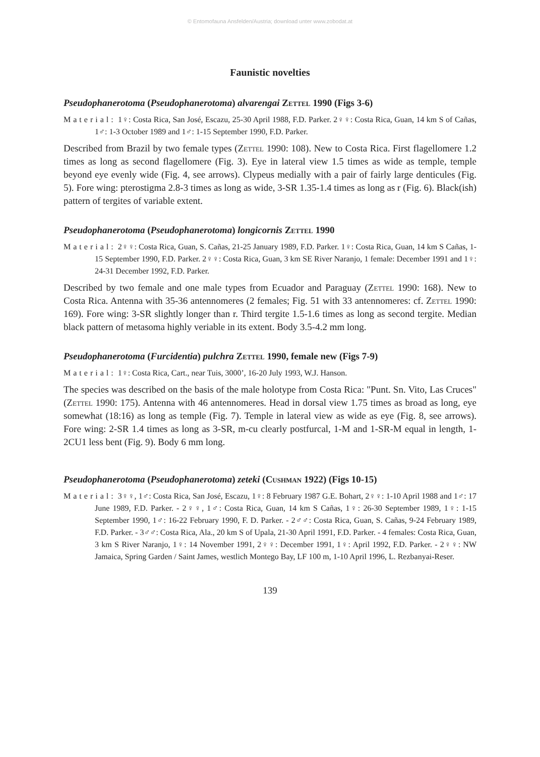© Entomofauna Ansfelden/Austria; download unter www.zobodat.at
Faunistic novelties
Pseudophanerotoma (Pseudophanerotoma) alvarengai Zettel 1990 (Figs 3-6)
Material: 1♀: Costa Rica, San José, Escazu, 25-30 April 1988, F.D. Parker. 2♀♀: Costa Rica, Guan, 14 km S of Cañas, 1♂: 1-3 October 1989 and 1♂: 1-15 September 1990, F.D. Parker.
Described from Brazil by two female types (Zettel 1990: 108). New to Costa Rica. First flagellomere 1.2 times as long as second flagellomere (Fig. 3). Eye in lateral view 1.5 times as wide as temple, temple beyond eye evenly wide (Fig. 4, see arrows). Clypeus medially with a pair of fairly large denticules (Fig. 5). Fore wing: pterostigma 2.8-3 times as long as wide, 3-SR 1.35-1.4 times as long as r (Fig. 6). Black(ish) pattern of tergites of variable extent.
Pseudophanerotoma (Pseudophanerotoma) longicornis Zettel 1990
Material: 2♀♀: Costa Rica, Guan, S. Cañas, 21-25 January 1989, F.D. Parker. 1♀: Costa Rica, Guan, 14 km S Cañas, 1-15 September 1990, F.D. Parker. 2♀♀: Costa Rica, Guan, 3 km SE River Naranjo, 1 female: December 1991 and 1♀: 24-31 December 1992, F.D. Parker.
Described by two female and one male types from Ecuador and Paraguay (Zettel 1990: 168). New to Costa Rica. Antenna with 35-36 antennomeres (2 females; Fig. 51 with 33 antennomeres: cf. Zettel 1990: 169). Fore wing: 3-SR slightly longer than r. Third tergite 1.5-1.6 times as long as second tergite. Median black pattern of metasoma highly veriable in its extent. Body 3.5-4.2 mm long.
Pseudophanerotoma (Furcidentia) pulchra Zettel 1990, female new (Figs 7-9)
Material: 1♀: Costa Rica, Cart., near Tuis, 3000’, 16-20 July 1993, W.J. Hanson.
The species was described on the basis of the male holotype from Costa Rica: "Punt. Sn. Vito, Las Cruces" (Zettel 1990: 175). Antenna with 46 antennomeres. Head in dorsal view 1.75 times as broad as long, eye somewhat (18:16) as long as temple (Fig. 7). Temple in lateral view as wide as eye (Fig. 8, see arrows). Fore wing: 2-SR 1.4 times as long as 3-SR, m-cu clearly postfurcal, 1-M and 1-SR-M equal in length, 1-2CU1 less bent (Fig. 9). Body 6 mm long.
Pseudophanerotoma (Pseudophanerotoma) zeteki (Cushman 1922) (Figs 10-15)
Material: 3♀♀, 1♂: Costa Rica, San José, Escazu, 1♀: 8 February 1987 G.E. Bohart, 2♀♀: 1-10 April 1988 and 1♂: 17 June 1989, F.D. Parker. - 2♀♀, 1♂: Costa Rica, Guan, 14 km S Cañas, 1♀: 26-30 September 1989, 1♀: 1-15 September 1990, 1♂: 16-22 February 1990, F. D. Parker. - 2♂♂: Costa Rica, Guan, S. Cañas, 9-24 February 1989, F.D. Parker. - 3♂♂: Costa Rica, Ala., 20 km S of Upala, 21-30 April 1991, F.D. Parker. - 4 females: Costa Rica, Guan, 3 km S River Naranjo, 1♀: 14 November 1991, 2♀♀: December 1991, 1♀: April 1992, F.D. Parker. - 2♀♀: NW Jamaica, Spring Garden / Saint James, westlich Montego Bay, LF 100 m, 1-10 April 1996, L. Rezbanyai-Reser.
139